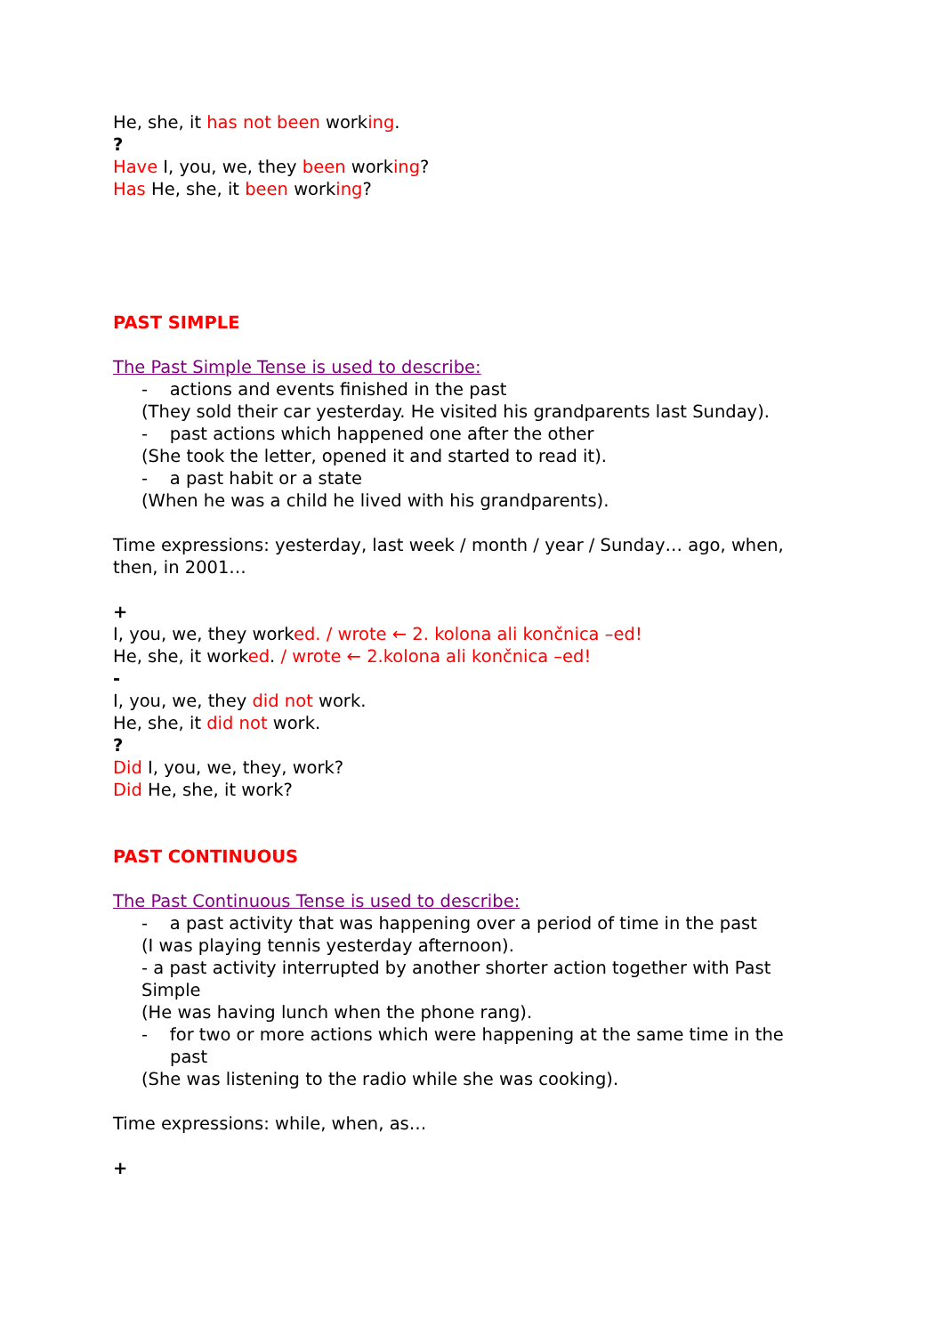He, she, it has not been working.
?
Have I, you, we, they been working?
Has He, she, it been working?
PAST SIMPLE
The Past Simple Tense is used to describe:
- actions and events finished in the past
(They sold their car yesterday. He visited his grandparents last Sunday).
- past actions which happened one after the other
(She took the letter, opened it and started to read it).
- a past habit or a state
(When he was a child he lived with his grandparents).
Time expressions: yesterday, last week / month / year / Sunday… ago, when, then, in 2001…
+
I, you, we, they worked. / wrote ← 2. kolona ali končnica –ed!
He, she, it worked. / wrote ← 2.kolona ali končnica –ed!
-
I, you, we, they did not work.
He, she, it did not work.
?
Did I, you, we, they, work?
Did He, she, it work?
PAST CONTINUOUS
The Past Continuous Tense is used to describe:
- a past activity that was happening over a period of time in the past
(I was playing tennis yesterday afternoon).
- a past activity interrupted by another shorter action together with Past Simple
(He was having lunch when the phone rang).
- for two or more actions which were happening at the same time in the past
(She was listening to the radio while she was cooking).
Time expressions: while, when, as…
+